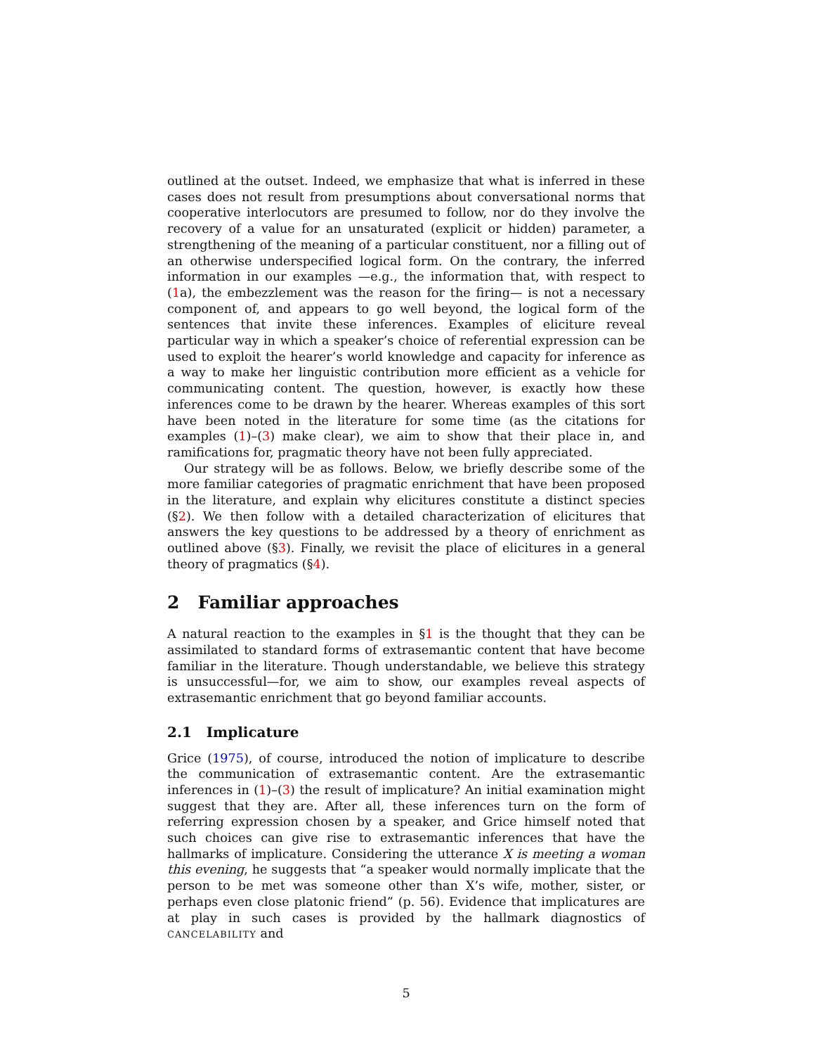outlined at the outset. Indeed, we emphasize that what is inferred in these cases does not result from presumptions about conversational norms that cooperative interlocutors are presumed to follow, nor do they involve the recovery of a value for an unsaturated (explicit or hidden) parameter, a strengthening of the meaning of a particular constituent, nor a filling out of an otherwise underspecified logical form. On the contrary, the inferred information in our examples —e.g., the information that, with respect to (1a), the embezzlement was the reason for the firing— is not a necessary component of, and appears to go well beyond, the logical form of the sentences that invite these inferences. Examples of eliciture reveal particular way in which a speaker’s choice of referential expression can be used to exploit the hearer’s world knowledge and capacity for inference as a way to make her linguistic contribution more efficient as a vehicle for communicating content. The question, however, is exactly how these inferences come to be drawn by the hearer. Whereas examples of this sort have been noted in the literature for some time (as the citations for examples (1)–(3) make clear), we aim to show that their place in, and ramifications for, pragmatic theory have not been fully appreciated.
Our strategy will be as follows. Below, we briefly describe some of the more familiar categories of pragmatic enrichment that have been proposed in the literature, and explain why elicitures constitute a distinct species (§2). We then follow with a detailed characterization of elicitures that answers the key questions to be addressed by a theory of enrichment as outlined above (§3). Finally, we revisit the place of elicitures in a general theory of pragmatics (§4).
2 Familiar approaches
A natural reaction to the examples in §1 is the thought that they can be assimilated to standard forms of extrasemantic content that have become familiar in the literature. Though understandable, we believe this strategy is unsuccessful—for, we aim to show, our examples reveal aspects of extrasemantic enrichment that go beyond familiar accounts.
2.1 Implicature
Grice (1975), of course, introduced the notion of implicature to describe the communication of extrasemantic content. Are the extrasemantic inferences in (1)–(3) the result of implicature? An initial examination might suggest that they are. After all, these inferences turn on the form of referring expression chosen by a speaker, and Grice himself noted that such choices can give rise to extrasemantic inferences that have the hallmarks of implicature. Considering the utterance X is meeting a woman this evening, he suggests that “a speaker would normally implicate that the person to be met was someone other than X’s wife, mother, sister, or perhaps even close platonic friend” (p. 56). Evidence that implicatures are at play in such cases is provided by the hallmark diagnostics of CANCELABILITY and
5